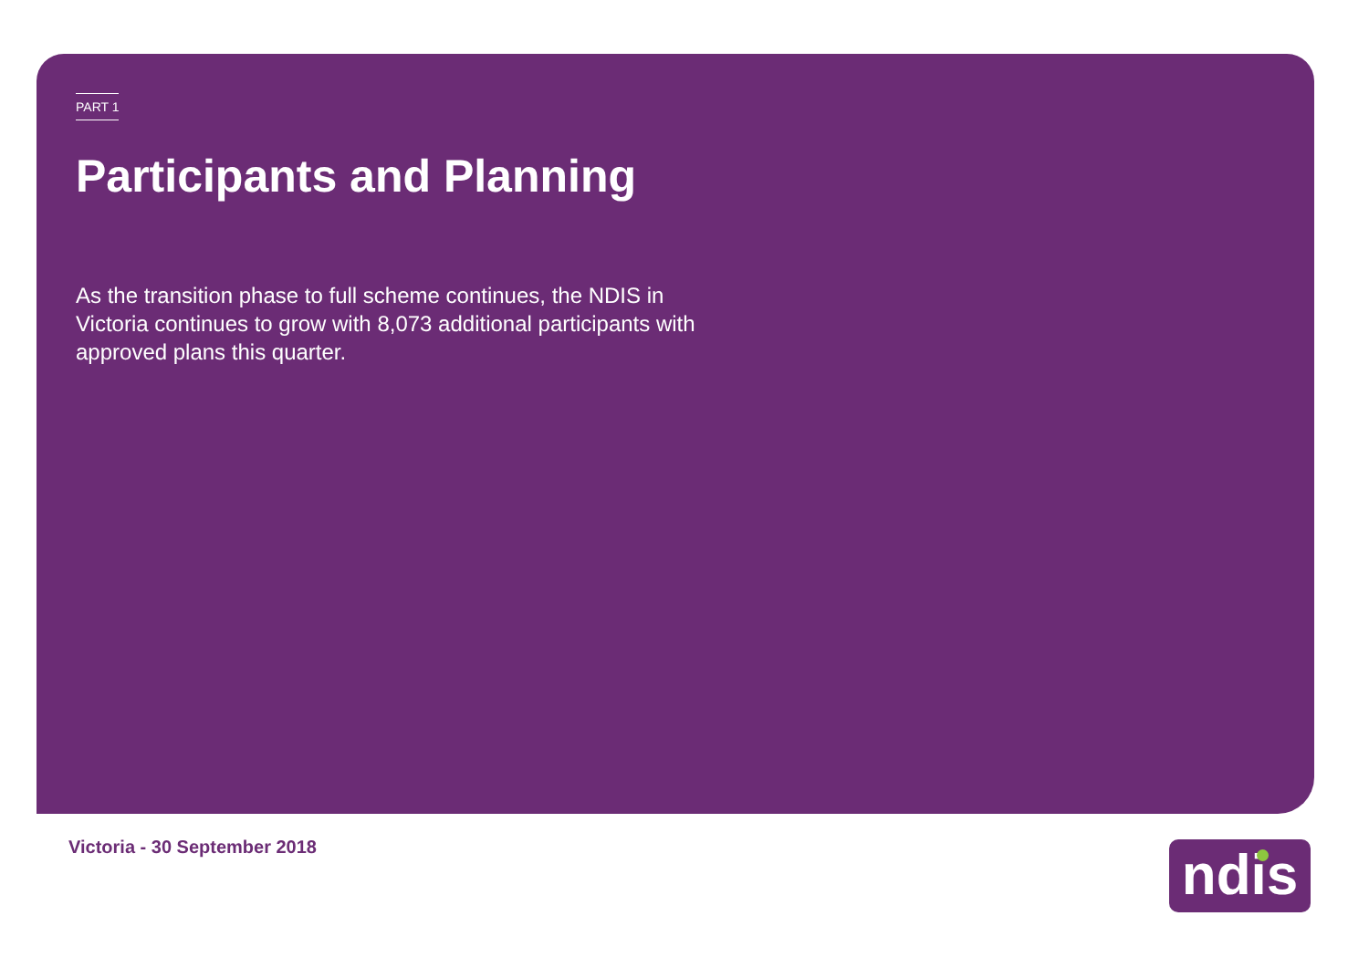PART 1
Participants and Planning
As the transition phase to full scheme continues, the NDIS in Victoria continues to grow with 8,073 additional participants with approved plans this quarter.
Victoria - 30 September 2018 ndis